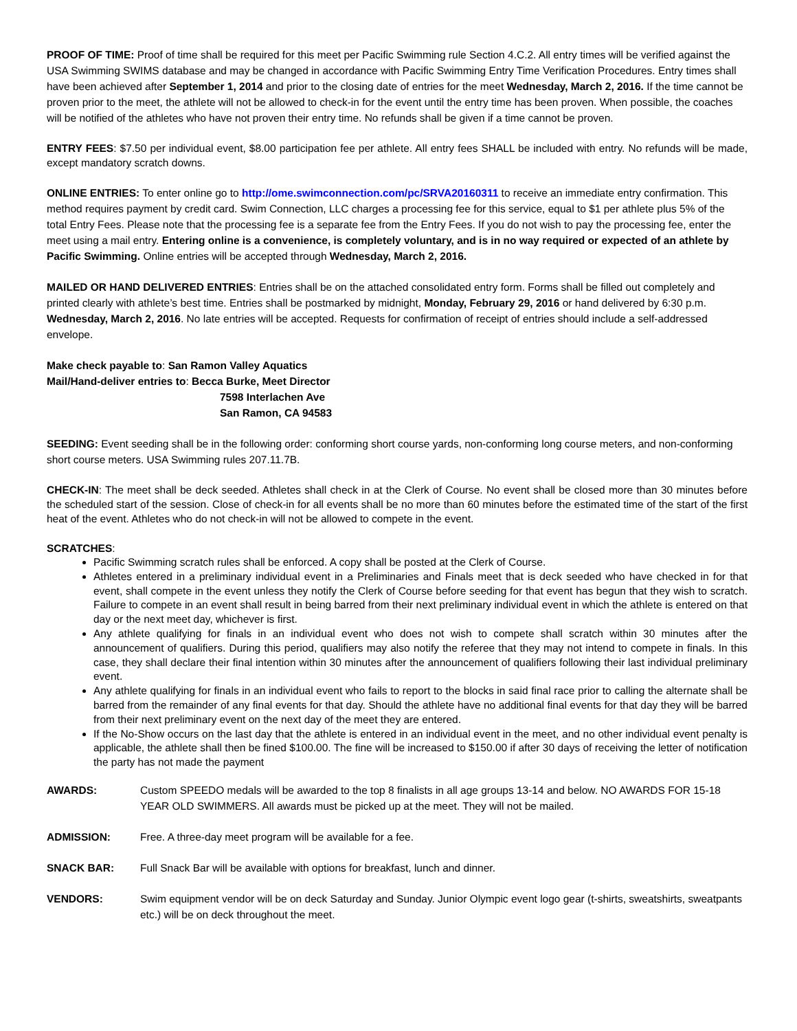PROOF OF TIME: Proof of time shall be required for this meet per Pacific Swimming rule Section 4.C.2. All entry times will be verified against the USA Swimming SWIMS database and may be changed in accordance with Pacific Swimming Entry Time Verification Procedures. Entry times shall have been achieved after September 1, 2014 and prior to the closing date of entries for the meet Wednesday, March 2, 2016. If the time cannot be proven prior to the meet, the athlete will not be allowed to check-in for the event until the entry time has been proven. When possible, the coaches will be notified of the athletes who have not proven their entry time. No refunds shall be given if a time cannot be proven.
ENTRY FEES: $7.50 per individual event, $8.00 participation fee per athlete. All entry fees SHALL be included with entry. No refunds will be made, except mandatory scratch downs.
ONLINE ENTRIES: To enter online go to http://ome.swimconnection.com/pc/SRVA20160311 to receive an immediate entry confirmation. This method requires payment by credit card. Swim Connection, LLC charges a processing fee for this service, equal to $1 per athlete plus 5% of the total Entry Fees. Please note that the processing fee is a separate fee from the Entry Fees. If you do not wish to pay the processing fee, enter the meet using a mail entry. Entering online is a convenience, is completely voluntary, and is in no way required or expected of an athlete by Pacific Swimming. Online entries will be accepted through Wednesday, March 2, 2016.
MAILED OR HAND DELIVERED ENTRIES: Entries shall be on the attached consolidated entry form. Forms shall be filled out completely and printed clearly with athlete’s best time. Entries shall be postmarked by midnight, Monday, February 29, 2016 or hand delivered by 6:30 p.m. Wednesday, March 2, 2016. No late entries will be accepted. Requests for confirmation of receipt of entries should include a self-addressed envelope.
Make check payable to: San Ramon Valley Aquatics
Mail/Hand-deliver entries to: Becca Burke, Meet Director
7598 Interlachen Ave
San Ramon, CA 94583
SEEDING: Event seeding shall be in the following order: conforming short course yards, non-conforming long course meters, and non-conforming short course meters. USA Swimming rules 207.11.7B.
CHECK-IN: The meet shall be deck seeded. Athletes shall check in at the Clerk of Course. No event shall be closed more than 30 minutes before the scheduled start of the session. Close of check-in for all events shall be no more than 60 minutes before the estimated time of the start of the first heat of the event. Athletes who do not check-in will not be allowed to compete in the event.
SCRATCHES:
Pacific Swimming scratch rules shall be enforced. A copy shall be posted at the Clerk of Course.
Athletes entered in a preliminary individual event in a Preliminaries and Finals meet that is deck seeded who have checked in for that event, shall compete in the event unless they notify the Clerk of Course before seeding for that event has begun that they wish to scratch. Failure to compete in an event shall result in being barred from their next preliminary individual event in which the athlete is entered on that day or the next meet day, whichever is first.
Any athlete qualifying for finals in an individual event who does not wish to compete shall scratch within 30 minutes after the announcement of qualifiers. During this period, qualifiers may also notify the referee that they may not intend to compete in finals. In this case, they shall declare their final intention within 30 minutes after the announcement of qualifiers following their last individual preliminary event.
Any athlete qualifying for finals in an individual event who fails to report to the blocks in said final race prior to calling the alternate shall be barred from the remainder of any final events for that day. Should the athlete have no additional final events for that day they will be barred from their next preliminary event on the next day of the meet they are entered.
If the No-Show occurs on the last day that the athlete is entered in an individual event in the meet, and no other individual event penalty is applicable, the athlete shall then be fined $100.00. The fine will be increased to $150.00 if after 30 days of receiving the letter of notification the party has not made the payment
AWARDS: Custom SPEEDO medals will be awarded to the top 8 finalists in all age groups 13-14 and below. NO AWARDS FOR 15-18 YEAR OLD SWIMMERS. All awards must be picked up at the meet. They will not be mailed.
ADMISSION: Free. A three-day meet program will be available for a fee.
SNACK BAR: Full Snack Bar will be available with options for breakfast, lunch and dinner.
VENDORS: Swim equipment vendor will be on deck Saturday and Sunday. Junior Olympic event logo gear (t-shirts, sweatshirts, sweatpants etc.) will be on deck throughout the meet.